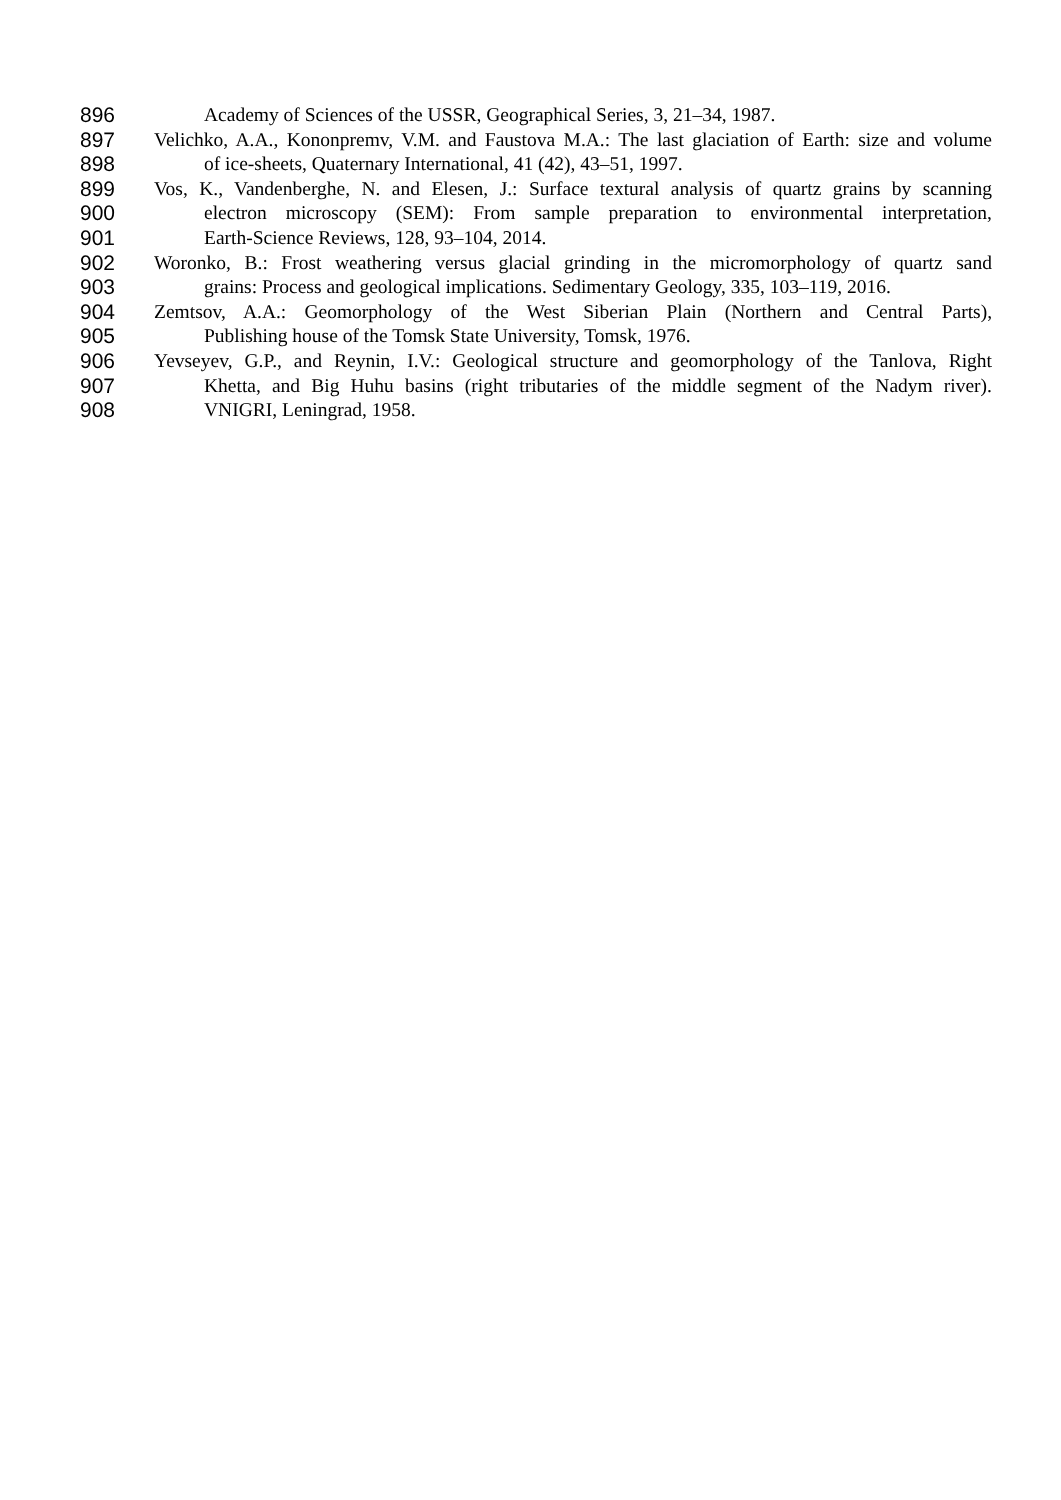896 Academy of Sciences of the USSR, Geographical Series, 3, 21–34, 1987.
897 Velichko, A.A., Kononpremv, V.M. and Faustova M.A.: The last glaciation of Earth: size and volume
898 of ice-sheets, Quaternary International, 41 (42), 43–51, 1997.
899 Vos, K., Vandenberghe, N. and Elesen, J.: Surface textural analysis of quartz grains by scanning
900 electron microscopy (SEM): From sample preparation to environmental interpretation,
901 Earth-Science Reviews, 128, 93–104, 2014.
902 Woronko, B.: Frost weathering versus glacial grinding in the micromorphology of quartz sand
903 grains: Process and geological implications. Sedimentary Geology, 335, 103–119, 2016.
904 Zemtsov, A.A.: Geomorphology of the West Siberian Plain (Northern and Central Parts),
905 Publishing house of the Tomsk State University, Tomsk, 1976.
906 Yevseyev, G.P., and Reynin, I.V.: Geological structure and geomorphology of the Tanlova, Right
907 Khetta, and Big Huhu basins (right tributaries of the middle segment of the Nadym river).
908 VNIGRI, Leningrad, 1958.